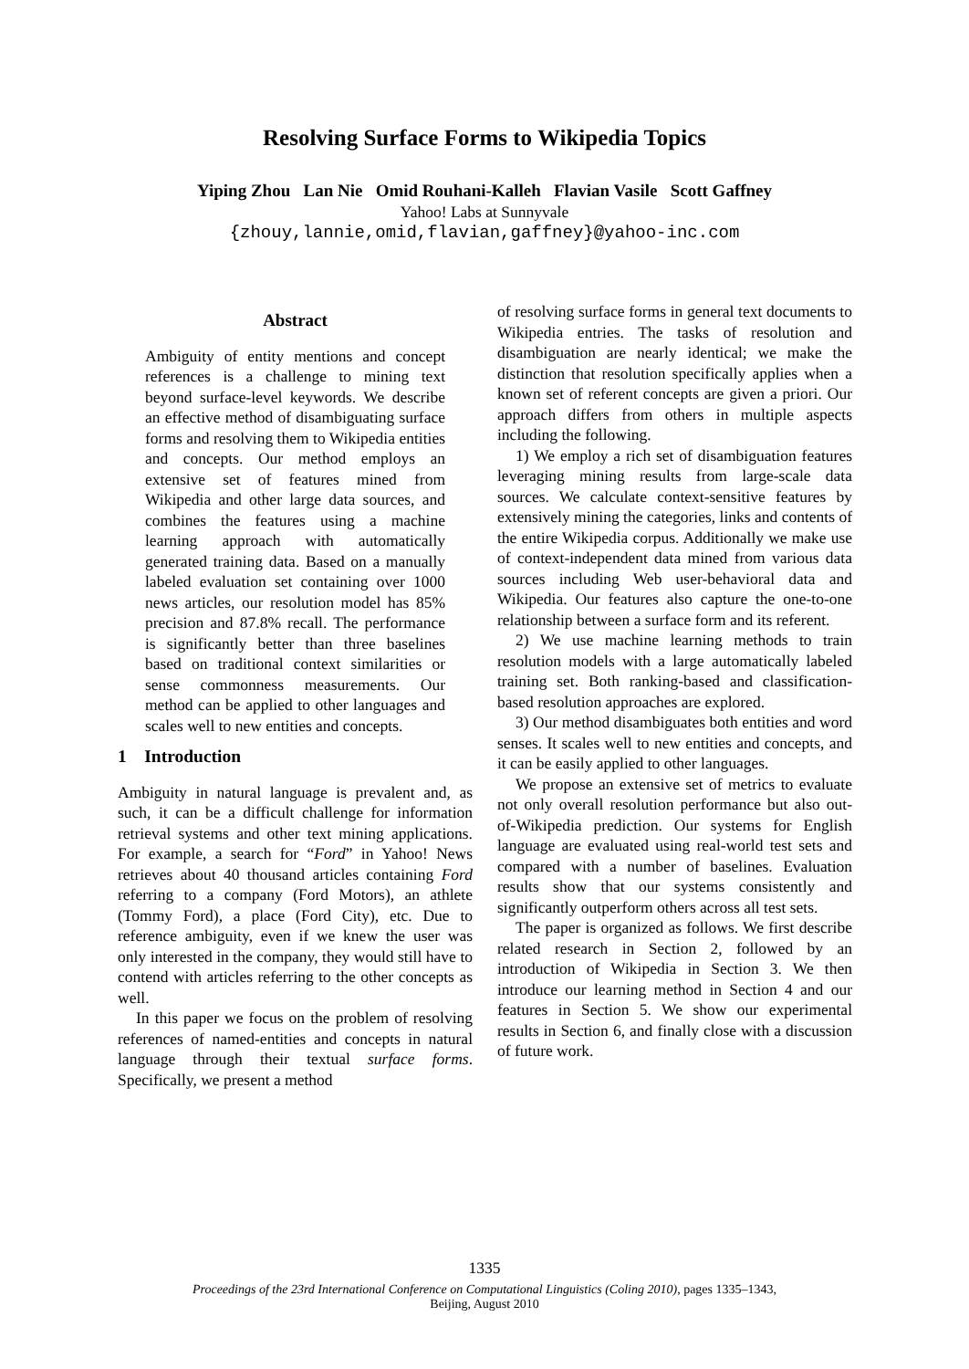Resolving Surface Forms to Wikipedia Topics
Yiping Zhou Lan Nie Omid Rouhani-Kalleh Flavian Vasile Scott Gaffney
Yahoo! Labs at Sunnyvale
{zhouy,lannie,omid,flavian,gaffney}@yahoo-inc.com
Abstract
Ambiguity of entity mentions and concept references is a challenge to mining text beyond surface-level keywords. We describe an effective method of disambiguating surface forms and resolving them to Wikipedia entities and concepts. Our method employs an extensive set of features mined from Wikipedia and other large data sources, and combines the features using a machine learning approach with automatically generated training data. Based on a manually labeled evaluation set containing over 1000 news articles, our resolution model has 85% precision and 87.8% recall. The performance is significantly better than three baselines based on traditional context similarities or sense commonness measurements. Our method can be applied to other languages and scales well to new entities and concepts.
1 Introduction
Ambiguity in natural language is prevalent and, as such, it can be a difficult challenge for information retrieval systems and other text mining applications. For example, a search for “Ford” in Yahoo! News retrieves about 40 thousand articles containing Ford referring to a company (Ford Motors), an athlete (Tommy Ford), a place (Ford City), etc. Due to reference ambiguity, even if we knew the user was only interested in the company, they would still have to contend with articles referring to the other concepts as well.
In this paper we focus on the problem of resolving references of named-entities and concepts in natural language through their textual surface forms. Specifically, we present a method
of resolving surface forms in general text documents to Wikipedia entries. The tasks of resolution and disambiguation are nearly identical; we make the distinction that resolution specifically applies when a known set of referent concepts are given a priori. Our approach differs from others in multiple aspects including the following.
1) We employ a rich set of disambiguation features leveraging mining results from large-scale data sources. We calculate context-sensitive features by extensively mining the categories, links and contents of the entire Wikipedia corpus. Additionally we make use of context-independent data mined from various data sources including Web user-behavioral data and Wikipedia. Our features also capture the one-to-one relationship between a surface form and its referent.
2) We use machine learning methods to train resolution models with a large automatically labeled training set. Both ranking-based and classification-based resolution approaches are explored.
3) Our method disambiguates both entities and word senses. It scales well to new entities and concepts, and it can be easily applied to other languages.
We propose an extensive set of metrics to evaluate not only overall resolution performance but also out-of-Wikipedia prediction. Our systems for English language are evaluated using real-world test sets and compared with a number of baselines. Evaluation results show that our systems consistently and significantly outperform others across all test sets.
The paper is organized as follows. We first describe related research in Section 2, followed by an introduction of Wikipedia in Section 3. We then introduce our learning method in Section 4 and our features in Section 5. We show our experimental results in Section 6, and finally close with a discussion of future work.
1335
Proceedings of the 23rd International Conference on Computational Linguistics (Coling 2010), pages 1335–1343,
Beijing, August 2010